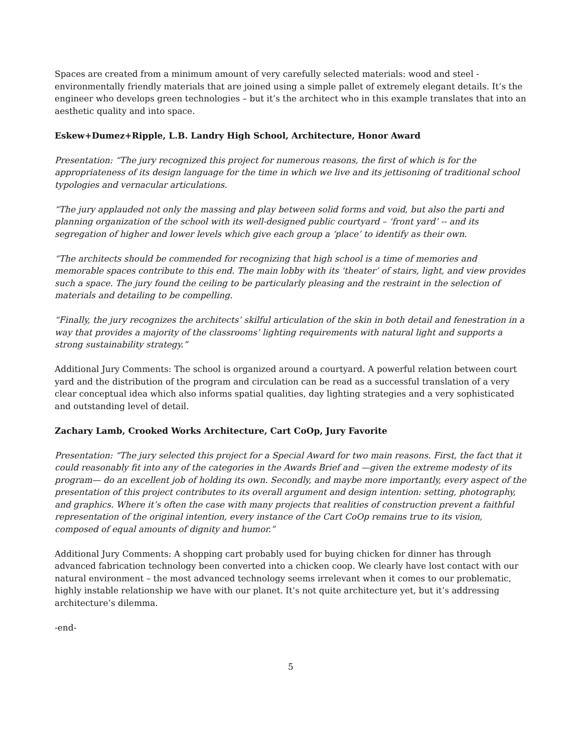Spaces are created from a minimum amount of very carefully selected materials: wood and steel - environmentally friendly materials that are joined using a simple pallet of extremely elegant details. It’s the engineer who develops green technologies – but it’s the architect who in this example translates that into an aesthetic quality and into space.
Eskew+Dumez+Ripple, L.B. Landry High School, Architecture, Honor Award
Presentation: “The jury recognized this project for numerous reasons, the first of which is for the appropriateness of its design language for the time in which we live and its jettisoning of traditional school typologies and vernacular articulations.
“The jury applauded not only the massing and play between solid forms and void, but also the parti and planning organization of the school with its well-designed public courtyard – ‘front yard’ -- and its segregation of higher and lower levels which give each group a ‘place’ to identify as their own.
“The architects should be commended for recognizing that high school is a time of memories and memorable spaces contribute to this end. The main lobby with its ‘theater’ of stairs, light, and view provides such a space. The jury found the ceiling to be particularly pleasing and the restraint in the selection of materials and detailing to be compelling.
“Finally, the jury recognizes the architects’ skilful articulation of the skin in both detail and fenestration in a way that provides a majority of the classrooms’ lighting requirements with natural light and supports a strong sustainability strategy.”
Additional Jury Comments: The school is organized around a courtyard. A powerful relation between court yard and the distribution of the program and circulation can be read as a successful translation of a very clear conceptual idea which also informs spatial qualities, day lighting strategies and a very sophisticated and outstanding level of detail.
Zachary Lamb, Crooked Works Architecture, Cart CoOp, Jury Favorite
Presentation: “The jury selected this project for a Special Award for two main reasons. First, the fact that it could reasonably fit into any of the categories in the Awards Brief and —given the extreme modesty of its program— do an excellent job of holding its own. Secondly, and maybe more importantly, every aspect of the presentation of this project contributes to its overall argument and design intention: setting, photography, and graphics. Where it’s often the case with many projects that realities of construction prevent a faithful representation of the original intention, every instance of the Cart CoOp remains true to its vision, composed of equal amounts of dignity and humor.”
Additional Jury Comments: A shopping cart probably used for buying chicken for dinner has through advanced fabrication technology been converted into a chicken coop. We clearly have lost contact with our natural environment – the most advanced technology seems irrelevant when it comes to our problematic, highly instable relationship we have with our planet. It’s not quite architecture yet, but it’s addressing architecture’s dilemma.
-end-
5